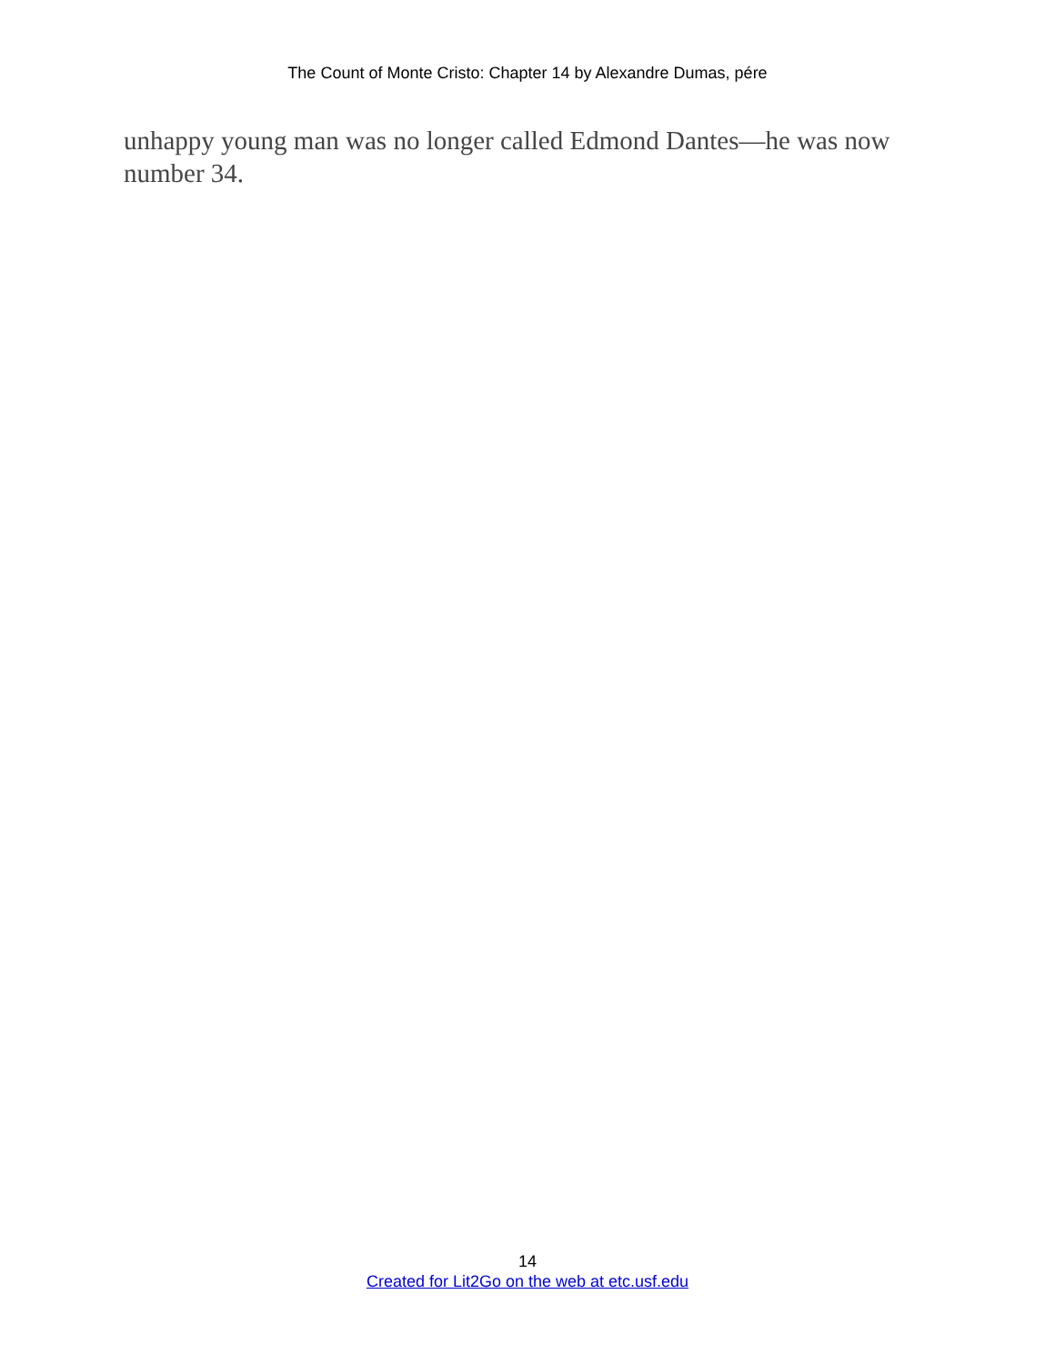The Count of Monte Cristo: Chapter 14 by Alexandre Dumas, pére
unhappy young man was no longer called Edmond Dantes—he was now number 34.
14
Created for Lit2Go on the web at etc.usf.edu